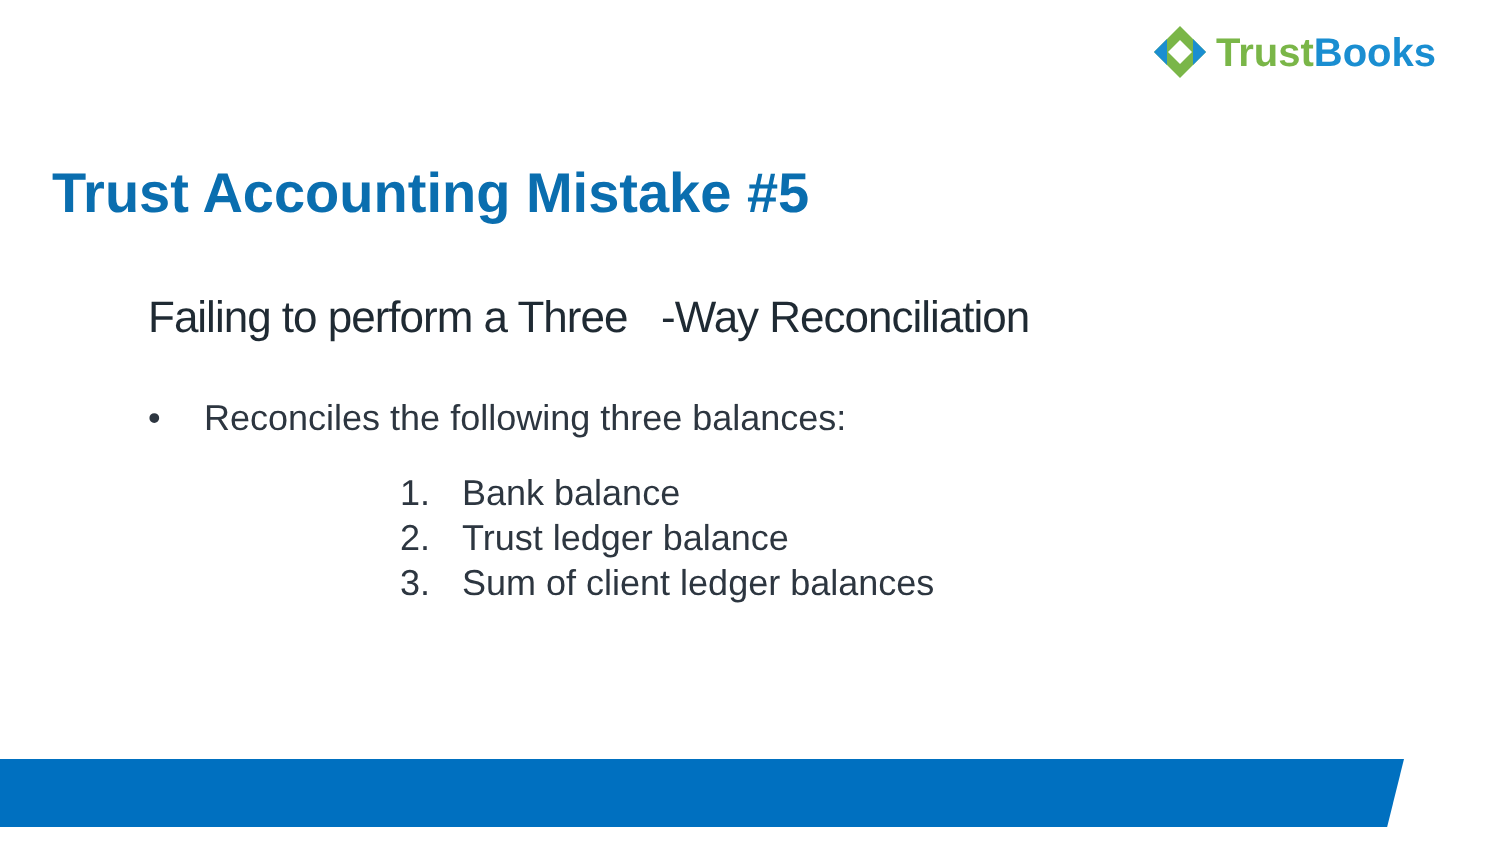TrustBooks
Trust Accounting Mistake #5
Failing to perform a Three -Way Reconciliation
• Reconciles the following three balances:
1. Bank balance
2. Trust ledger balance
3. Sum of client ledger balances